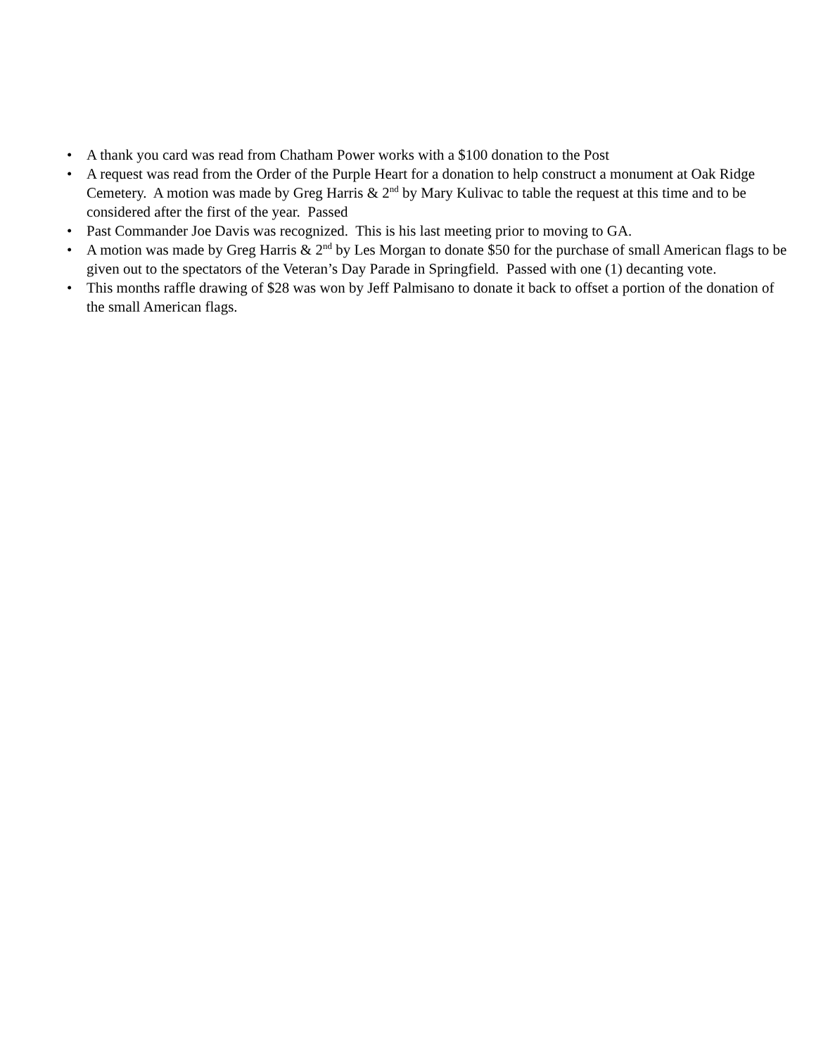• A thank you card was read from Chatham Power works with a $100 donation to the Post
• A request was read from the Order of the Purple Heart for a donation to help construct a monument at Oak Ridge Cemetery. A motion was made by Greg Harris & 2<sup>nd</sup> by Mary Kulivac to table the request at this time and to be considered after the first of the year. Passed
• Past Commander Joe Davis was recognized. This is his last meeting prior to moving to GA.
• A motion was made by Greg Harris & 2<sup>nd</sup> by Les Morgan to donate $50 for the purchase of small American flags to be given out to the spectators of the Veteran’s Day Parade in Springfield. Passed with one (1) decanting vote.
• This months raffle drawing of $28 was won by Jeff Palmisano to donate it back to offset a portion of the donation of the small American flags.